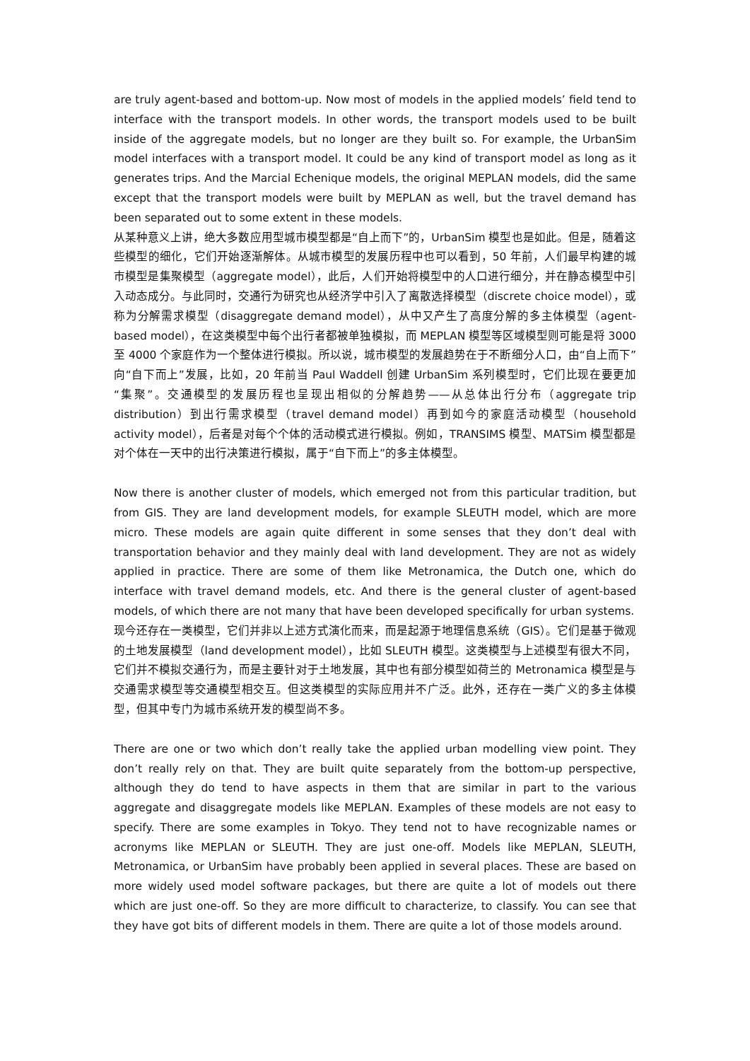are truly agent-based and bottom-up. Now most of models in the applied models’ field tend to interface with the transport models. In other words, the transport models used to be built inside of the aggregate models, but no longer are they built so. For example, the UrbanSim model interfaces with a transport model. It could be any kind of transport model as long as it generates trips. And the Marcial Echenique models, the original MEPLAN models, did the same except that the transport models were built by MEPLAN as well, but the travel demand has been separated out to some extent in these models.
从某种意义上讲，绝大多数应用型城市模型都是“自上而下”的，UrbanSim 模型也是如此。但是，随着这些模型的细化，它们开始逐渐解体。从城市模型的发展历程中也可以看到，50 年前，人们最早构建的城市模型是集聚模型（aggregate model），此后，人们开始将模型中的人口进行细分，并在静态模型中引入动态成分。与此同时，交通行为研究也从经济学中引入了离散选择模型（discrete choice model），或称为分解需求模型（disaggregate demand model），从中又产生了高度分解的多主体模型（agent-based model），在这类模型中每个出行者都被单独模拟，而 MEPLAN 模型等区域模型则可能是将 3000 至 4000 个家庭作为一个整体进行模拟。所以说，城市模型的发展趋势在于不断细分人口，由“自上而下”向“自下而上”发展，比如，20 年前当 Paul Waddell 创建 UrbanSim 系列模型时，它们比现在要更加“集聚”。交通模型的发展历程也呈现出相似的分解趋势——从总体出行分布（aggregate trip distribution）到出行需求模型（travel demand model）再到如今的家庭活动模型（household activity model），后者是对每个个体的活动模式进行模拟。例如，TRANSIMS 模型、MATSim 模型都是对个体在一天中的出行决策进行模拟，属于“自下而上”的多主体模型。
Now there is another cluster of models, which emerged not from this particular tradition, but from GIS. They are land development models, for example SLEUTH model, which are more micro. These models are again quite different in some senses that they don’t deal with transportation behavior and they mainly deal with land development. They are not as widely applied in practice. There are some of them like Metronamica, the Dutch one, which do interface with travel demand models, etc. And there is the general cluster of agent-based models, of which there are not many that have been developed specifically for urban systems.
现今还存在一类模型，它们并非以上述方式演化而来，而是起源于地理信息系统（GIS）。它们是基于微观的土地发展模型（land development model），比如 SLEUTH 模型。这类模型与上述模型有很大不同，它们并不模拟交通行为，而是主要针对于土地发展，其中也有部分模型如荷兰的 Metronamica 模型是与交通需求模型等交通模型相交互。但这类模型的实际应用并不广泛。此外，还存在一类广义的多主体模型，但其中专门为城市系统开发的模型尚不多。
There are one or two which don’t really take the applied urban modelling view point. They don’t really rely on that. They are built quite separately from the bottom-up perspective, although they do tend to have aspects in them that are similar in part to the various aggregate and disaggregate models like MEPLAN. Examples of these models are not easy to specify. There are some examples in Tokyo. They tend not to have recognizable names or acronyms like MEPLAN or SLEUTH. They are just one-off. Models like MEPLAN, SLEUTH, Metronamica, or UrbanSim have probably been applied in several places. These are based on more widely used model software packages, but there are quite a lot of models out there which are just one-off. So they are more difficult to characterize, to classify. You can see that they have got bits of different models in them. There are quite a lot of those models around.